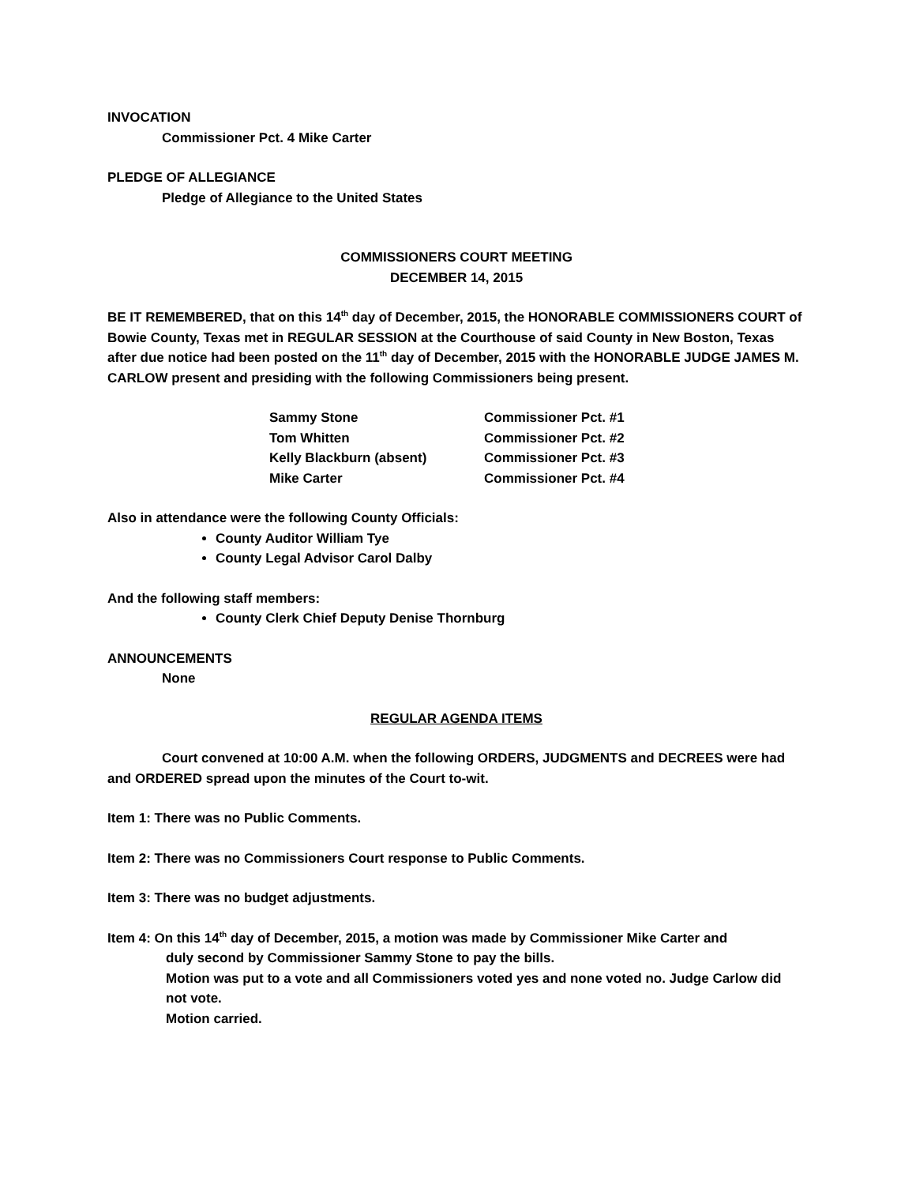INVOCATION
Commissioner Pct. 4 Mike Carter
PLEDGE OF ALLEGIANCE
Pledge of Allegiance to the United States
COMMISSIONERS COURT MEETING
DECEMBER 14, 2015
BE IT REMEMBERED, that on this 14<sup>th</sup> day of December, 2015, the HONORABLE COMMISSIONERS COURT of Bowie County, Texas met in REGULAR SESSION at the Courthouse of said County in New Boston, Texas after due notice had been posted on the 11<sup>th</sup> day of December, 2015 with the HONORABLE JUDGE JAMES M. CARLOW present and presiding with the following Commissioners being present.
| Sammy Stone | Commissioner Pct. #1 |
| Tom Whitten | Commissioner Pct. #2 |
| Kelly Blackburn (absent) | Commissioner Pct. #3 |
| Mike Carter | Commissioner Pct. #4 |
Also in attendance were the following County Officials:
County Auditor William Tye
County Legal Advisor Carol Dalby
And the following staff members:
County Clerk Chief Deputy Denise Thornburg
ANNOUNCEMENTS
None
REGULAR AGENDA ITEMS
Court convened at 10:00 A.M. when the following ORDERS, JUDGMENTS and DECREES were had and ORDERED spread upon the minutes of the Court to-wit.
Item 1: There was no Public Comments.
Item 2: There was no Commissioners Court response to Public Comments.
Item 3: There was no budget adjustments.
Item 4: On this 14<sup>th</sup> day of December, 2015, a motion was made by Commissioner Mike Carter and
duly second by Commissioner Sammy Stone to pay the bills.
Motion was put to a vote and all Commissioners voted yes and none voted no. Judge Carlow did not vote.
Motion carried.